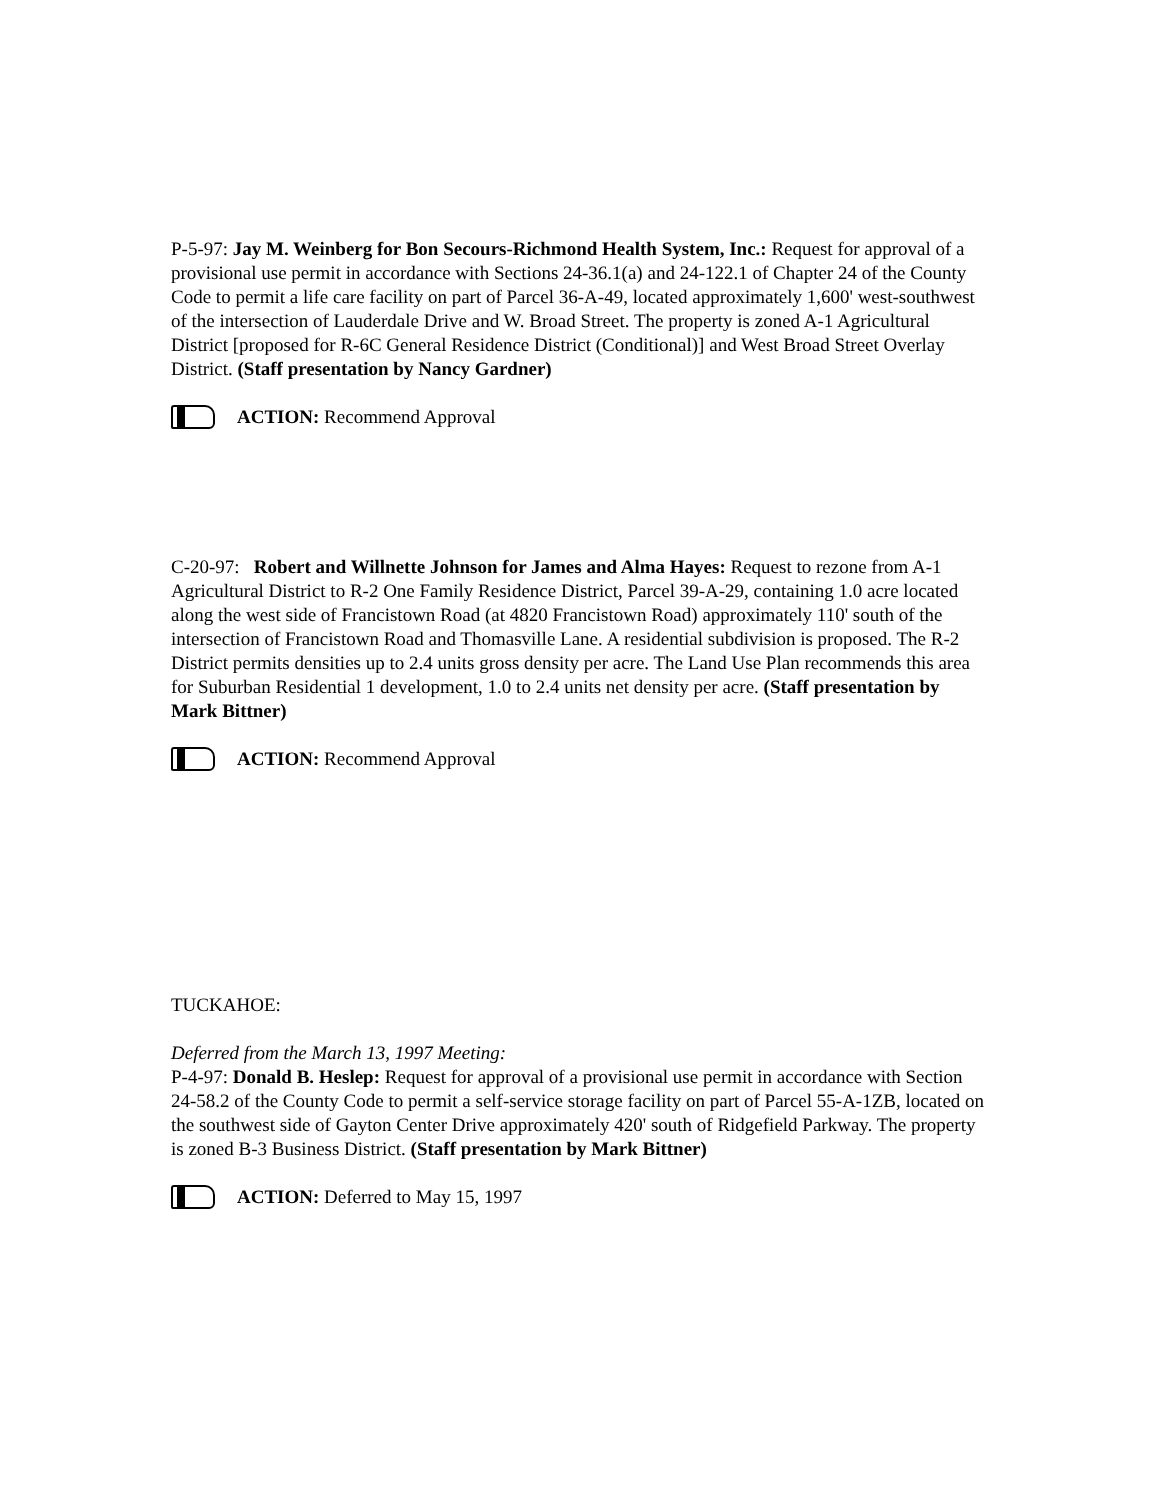P-5-97: Jay M. Weinberg for Bon Secours-Richmond Health System, Inc.: Request for approval of a provisional use permit in accordance with Sections 24-36.1(a) and 24-122.1 of Chapter 24 of the County Code to permit a life care facility on part of Parcel 36-A-49, located approximately 1,600' west-southwest of the intersection of Lauderdale Drive and W. Broad Street. The property is zoned A-1 Agricultural District [proposed for R-6C General Residence District (Conditional)] and West Broad Street Overlay District. (Staff presentation by Nancy Gardner)
ACTION: Recommend Approval
C-20-97: Robert and Willnette Johnson for James and Alma Hayes: Request to rezone from A-1 Agricultural District to R-2 One Family Residence District, Parcel 39-A-29, containing 1.0 acre located along the west side of Francistown Road (at 4820 Francistown Road) approximately 110' south of the intersection of Francistown Road and Thomasville Lane. A residential subdivision is proposed. The R-2 District permits densities up to 2.4 units gross density per acre. The Land Use Plan recommends this area for Suburban Residential 1 development, 1.0 to 2.4 units net density per acre. (Staff presentation by Mark Bittner)
ACTION: Recommend Approval
TUCKAHOE:
Deferred from the March 13, 1997 Meeting:
P-4-97: Donald B. Heslep: Request for approval of a provisional use permit in accordance with Section 24-58.2 of the County Code to permit a self-service storage facility on part of Parcel 55-A-1ZB, located on the southwest side of Gayton Center Drive approximately 420' south of Ridgefield Parkway. The property is zoned B-3 Business District. (Staff presentation by Mark Bittner)
ACTION: Deferred to May 15, 1997